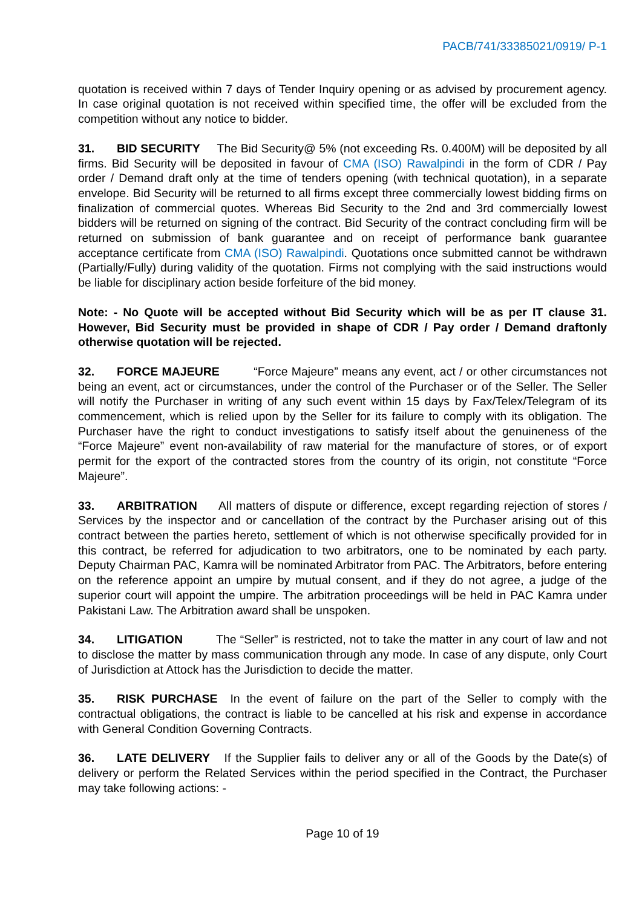PACB/741/33385021/0919/ P-1
quotation is received within 7 days of Tender Inquiry opening or as advised by procurement agency. In case original quotation is not received within specified time, the offer will be excluded from the competition without any notice to bidder.
31. BID SECURITY The Bid Security@ 5% (not exceeding Rs. 0.400M) will be deposited by all firms. Bid Security will be deposited in favour of CMA (ISO) Rawalpindi in the form of CDR / Pay order / Demand draft only at the time of tenders opening (with technical quotation), in a separate envelope. Bid Security will be returned to all firms except three commercially lowest bidding firms on finalization of commercial quotes. Whereas Bid Security to the 2nd and 3rd commercially lowest bidders will be returned on signing of the contract. Bid Security of the contract concluding firm will be returned on submission of bank guarantee and on receipt of performance bank guarantee acceptance certificate from CMA (ISO) Rawalpindi. Quotations once submitted cannot be withdrawn (Partially/Fully) during validity of the quotation. Firms not complying with the said instructions would be liable for disciplinary action beside forfeiture of the bid money.
Note: - No Quote will be accepted without Bid Security which will be as per IT clause 31. However, Bid Security must be provided in shape of CDR / Pay order / Demand draftonly otherwise quotation will be rejected.
32. FORCE MAJEURE “Force Majeure” means any event, act / or other circumstances not being an event, act or circumstances, under the control of the Purchaser or of the Seller. The Seller will notify the Purchaser in writing of any such event within 15 days by Fax/Telex/Telegram of its commencement, which is relied upon by the Seller for its failure to comply with its obligation. The Purchaser have the right to conduct investigations to satisfy itself about the genuineness of the “Force Majeure” event non-availability of raw material for the manufacture of stores, or of export permit for the export of the contracted stores from the country of its origin, not constitute “Force Majeure”.
33. ARBITRATION All matters of dispute or difference, except regarding rejection of stores / Services by the inspector and or cancellation of the contract by the Purchaser arising out of this contract between the parties hereto, settlement of which is not otherwise specifically provided for in this contract, be referred for adjudication to two arbitrators, one to be nominated by each party. Deputy Chairman PAC, Kamra will be nominated Arbitrator from PAC. The Arbitrators, before entering on the reference appoint an umpire by mutual consent, and if they do not agree, a judge of the superior court will appoint the umpire. The arbitration proceedings will be held in PAC Kamra under Pakistani Law. The Arbitration award shall be unspoken.
34. LITIGATION The “Seller” is restricted, not to take the matter in any court of law and not to disclose the matter by mass communication through any mode. In case of any dispute, only Court of Jurisdiction at Attock has the Jurisdiction to decide the matter.
35. RISK PURCHASE In the event of failure on the part of the Seller to comply with the contractual obligations, the contract is liable to be cancelled at his risk and expense in accordance with General Condition Governing Contracts.
36. LATE DELIVERY If the Supplier fails to deliver any or all of the Goods by the Date(s) of delivery or perform the Related Services within the period specified in the Contract, the Purchaser may take following actions: -
Page 10 of 19